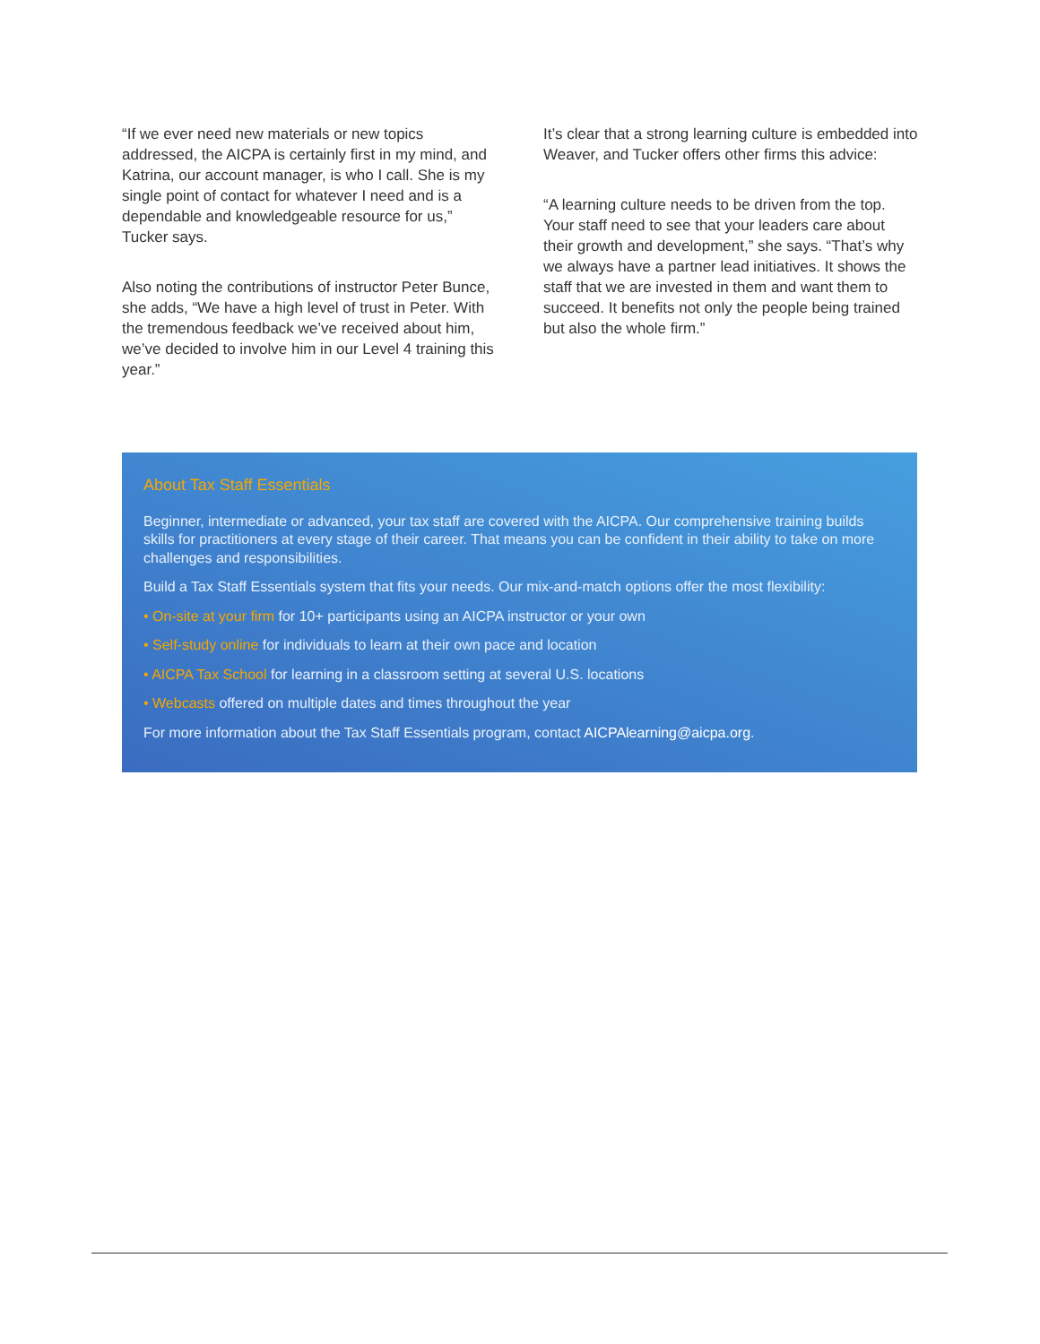“If we ever need new materials or new topics addressed, the AICPA is certainly first in my mind, and Katrina, our account manager, is who I call. She is my single point of contact for whatever I need and is a dependable and knowledgeable resource for us,” Tucker says.
Also noting the contributions of instructor Peter Bunce, she adds, “We have a high level of trust in Peter. With the tremendous feedback we’ve received about him, we’ve decided to involve him in our Level 4 training this year.”
It’s clear that a strong learning culture is embedded into Weaver, and Tucker offers other firms this advice:
“A learning culture needs to be driven from the top. Your staff need to see that your leaders care about their growth and development,” she says. “That’s why we always have a partner lead initiatives. It shows the staff that we are invested in them and want them to succeed. It benefits not only the people being trained but also the whole firm.”
About Tax Staff Essentials
Beginner, intermediate or advanced, your tax staff are covered with the AICPA. Our comprehensive training builds skills for practitioners at every stage of their career. That means you can be confident in their ability to take on more challenges and responsibilities.
Build a Tax Staff Essentials system that fits your needs. Our mix-and-match options offer the most flexibility:
• On-site at your firm for 10+ participants using an AICPA instructor or your own
• Self-study online for individuals to learn at their own pace and location
• AICPA Tax School for learning in a classroom setting at several U.S. locations
• Webcasts offered on multiple dates and times throughout the year
For more information about the Tax Staff Essentials program, contact AICPAlearning@aicpa.org.